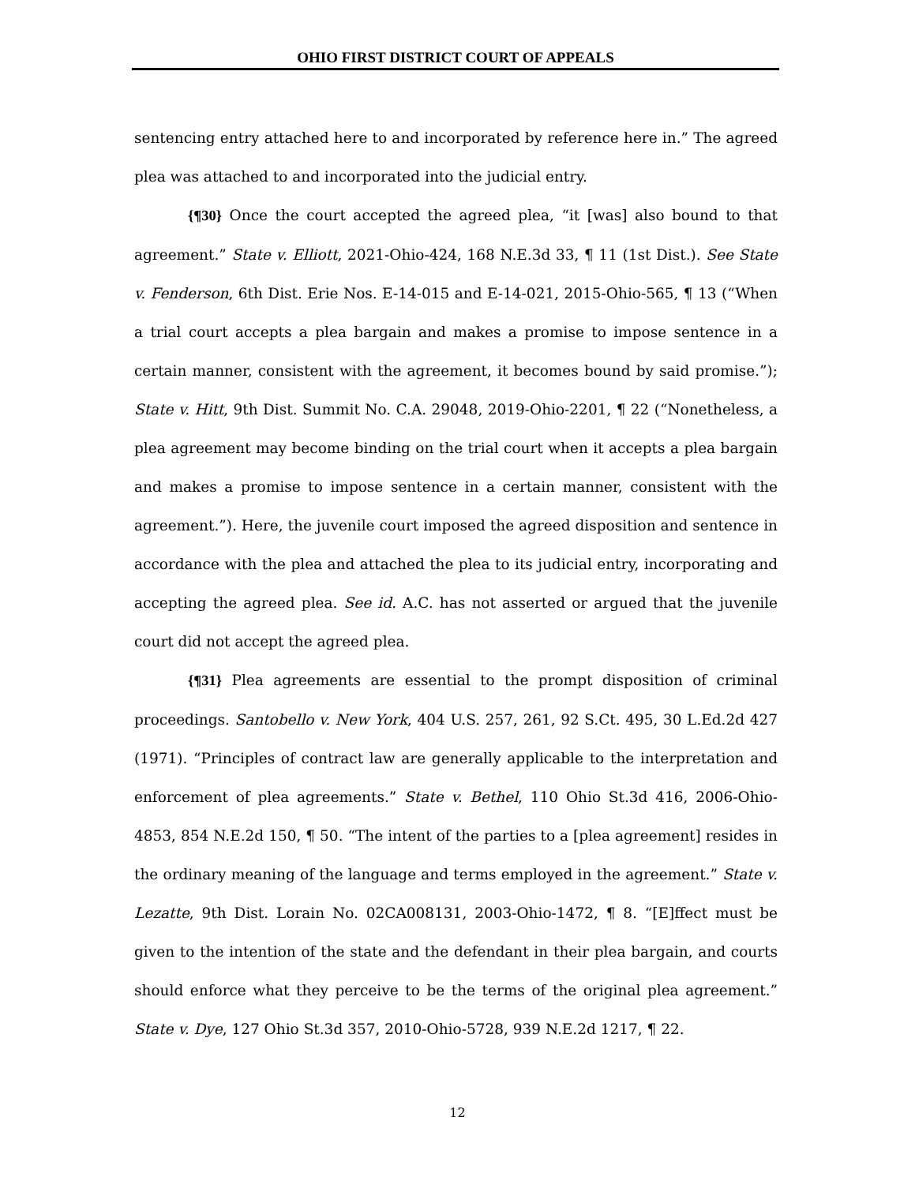OHIO FIRST DISTRICT COURT OF APPEALS
sentencing entry attached here to and incorporated by reference here in.” The agreed plea was attached to and incorporated into the judicial entry.
{¶30} Once the court accepted the agreed plea, “it [was] also bound to that agreement.” State v. Elliott, 2021-Ohio-424, 168 N.E.3d 33, ¶ 11 (1st Dist.). See State v. Fenderson, 6th Dist. Erie Nos. E-14-015 and E-14-021, 2015-Ohio-565, ¶ 13 (“When a trial court accepts a plea bargain and makes a promise to impose sentence in a certain manner, consistent with the agreement, it becomes bound by said promise.”); State v. Hitt, 9th Dist. Summit No. C.A. 29048, 2019-Ohio-2201, ¶ 22 (“Nonetheless, a plea agreement may become binding on the trial court when it accepts a plea bargain and makes a promise to impose sentence in a certain manner, consistent with the agreement.”). Here, the juvenile court imposed the agreed disposition and sentence in accordance with the plea and attached the plea to its judicial entry, incorporating and accepting the agreed plea. See id. A.C. has not asserted or argued that the juvenile court did not accept the agreed plea.
{¶31} Plea agreements are essential to the prompt disposition of criminal proceedings. Santobello v. New York, 404 U.S. 257, 261, 92 S.Ct. 495, 30 L.Ed.2d 427 (1971). “Principles of contract law are generally applicable to the interpretation and enforcement of plea agreements.” State v. Bethel, 110 Ohio St.3d 416, 2006-Ohio-4853, 854 N.E.2d 150, ¶ 50. “The intent of the parties to a [plea agreement] resides in the ordinary meaning of the language and terms employed in the agreement.” State v. Lezatte, 9th Dist. Lorain No. 02CA008131, 2003-Ohio-1472, ¶ 8. “[E]ffect must be given to the intention of the state and the defendant in their plea bargain, and courts should enforce what they perceive to be the terms of the original plea agreement.” State v. Dye, 127 Ohio St.3d 357, 2010-Ohio-5728, 939 N.E.2d 1217, ¶ 22.
12